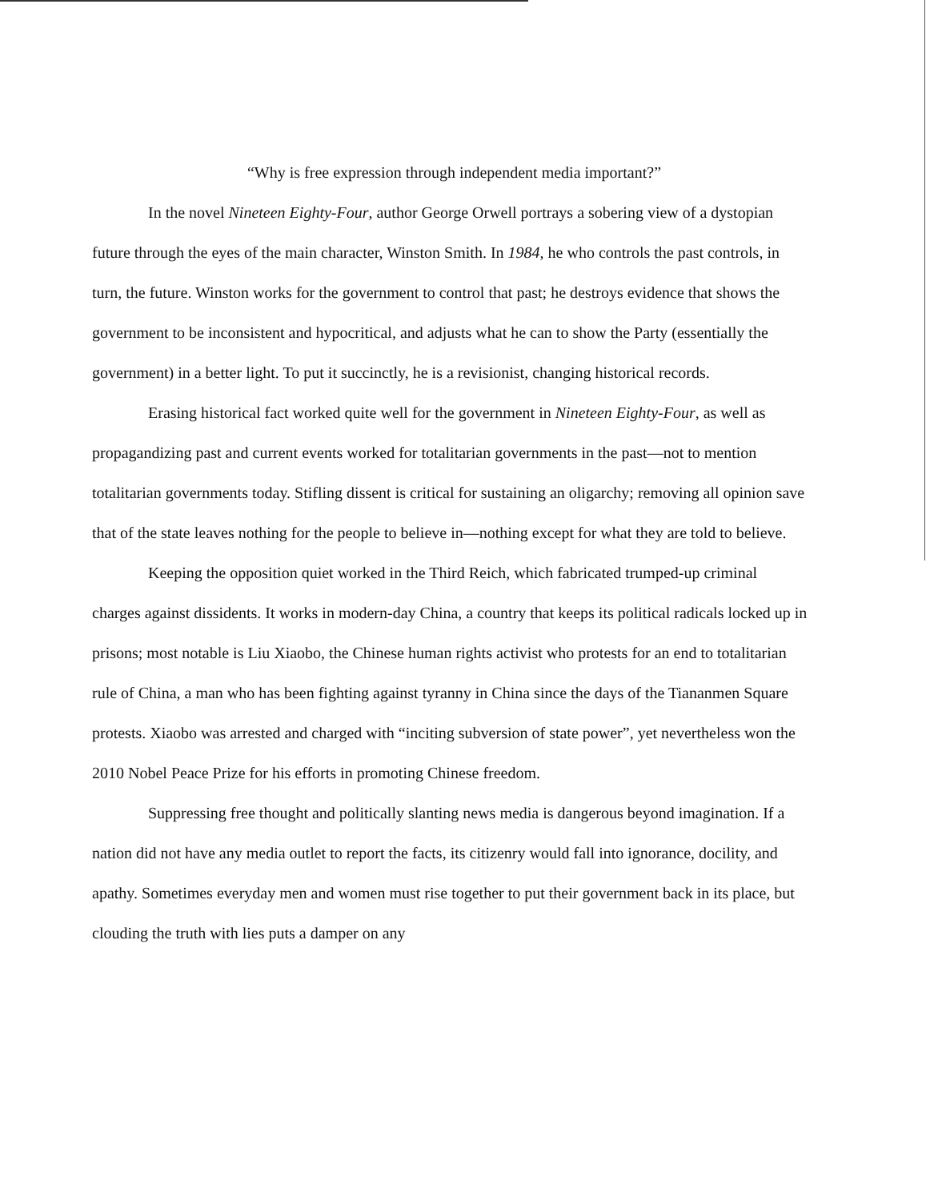“Why is free expression through independent media important?”
In the novel Nineteen Eighty-Four, author George Orwell portrays a sobering view of a dystopian future through the eyes of the main character, Winston Smith. In 1984, he who controls the past controls, in turn, the future. Winston works for the government to control that past; he destroys evidence that shows the government to be inconsistent and hypocritical, and adjusts what he can to show the Party (essentially the government) in a better light. To put it succinctly, he is a revisionist, changing historical records.
Erasing historical fact worked quite well for the government in Nineteen Eighty-Four, as well as propagandizing past and current events worked for totalitarian governments in the past—not to mention totalitarian governments today. Stifling dissent is critical for sustaining an oligarchy; removing all opinion save that of the state leaves nothing for the people to believe in—nothing except for what they are told to believe.
Keeping the opposition quiet worked in the Third Reich, which fabricated trumped-up criminal charges against dissidents. It works in modern-day China, a country that keeps its political radicals locked up in prisons; most notable is Liu Xiaobo, the Chinese human rights activist who protests for an end to totalitarian rule of China, a man who has been fighting against tyranny in China since the days of the Tiananmen Square protests. Xiaobo was arrested and charged with “inciting subversion of state power”, yet nevertheless won the 2010 Nobel Peace Prize for his efforts in promoting Chinese freedom.
Suppressing free thought and politically slanting news media is dangerous beyond imagination. If a nation did not have any media outlet to report the facts, its citizenry would fall into ignorance, docility, and apathy. Sometimes everyday men and women must rise together to put their government back in its place, but clouding the truth with lies puts a damper on any